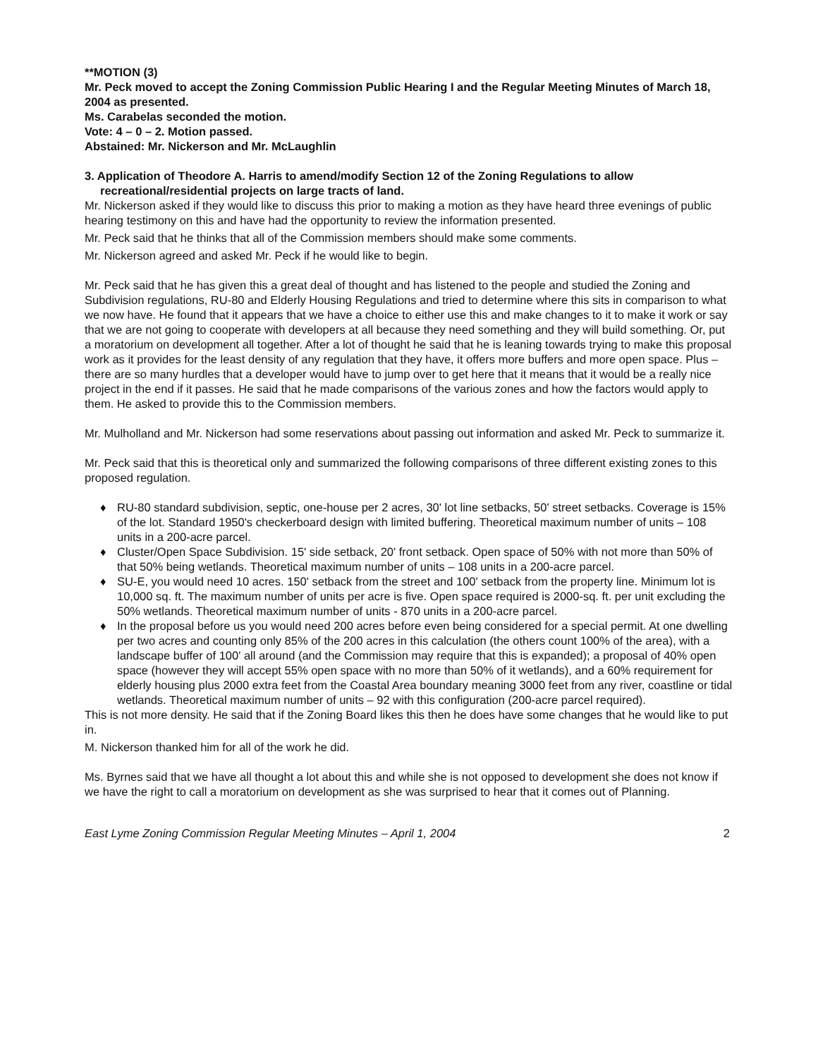**MOTION (3)
Mr. Peck moved to accept the Zoning Commission Public Hearing I and the Regular Meeting Minutes of March 18, 2004 as presented.
Ms. Carabelas seconded the motion.
Vote: 4 – 0 – 2. Motion passed.
Abstained: Mr. Nickerson and Mr. McLaughlin
3. Application of Theodore A. Harris to amend/modify Section 12 of the Zoning Regulations to allow recreational/residential projects on large tracts of land.
Mr. Nickerson asked if they would like to discuss this prior to making a motion as they have heard three evenings of public hearing testimony on this and have had the opportunity to review the information presented.
Mr. Peck said that he thinks that all of the Commission members should make some comments.
Mr. Nickerson agreed and asked Mr. Peck if he would like to begin.
Mr. Peck said that he has given this a great deal of thought and has listened to the people and studied the Zoning and Subdivision regulations, RU-80 and Elderly Housing Regulations and tried to determine where this sits in comparison to what we now have. He found that it appears that we have a choice to either use this and make changes to it to make it work or say that we are not going to cooperate with developers at all because they need something and they will build something. Or, put a moratorium on development all together. After a lot of thought he said that he is leaning towards trying to make this proposal work as it provides for the least density of any regulation that they have, it offers more buffers and more open space. Plus – there are so many hurdles that a developer would have to jump over to get here that it means that it would be a really nice project in the end if it passes. He said that he made comparisons of the various zones and how the factors would apply to them. He asked to provide this to the Commission members.
Mr. Mulholland and Mr. Nickerson had some reservations about passing out information and asked Mr. Peck to summarize it.
Mr. Peck said that this is theoretical only and summarized the following comparisons of three different existing zones to this proposed regulation.
♦ RU-80 standard subdivision, septic, one-house per 2 acres, 30' lot line setbacks, 50' street setbacks. Coverage is 15% of the lot. Standard 1950's checkerboard design with limited buffering. Theoretical maximum number of units – 108 units in a 200-acre parcel.
♦ Cluster/Open Space Subdivision. 15' side setback, 20' front setback. Open space of 50% with not more than 50% of that 50% being wetlands. Theoretical maximum number of units – 108 units in a 200-acre parcel.
♦ SU-E, you would need 10 acres. 150' setback from the street and 100' setback from the property line. Minimum lot is 10,000 sq. ft. The maximum number of units per acre is five. Open space required is 2000-sq. ft. per unit excluding the 50% wetlands. Theoretical maximum number of units - 870 units in a 200-acre parcel.
♦ In the proposal before us you would need 200 acres before even being considered for a special permit. At one dwelling per two acres and counting only 85% of the 200 acres in this calculation (the others count 100% of the area), with a landscape buffer of 100' all around (and the Commission may require that this is expanded); a proposal of 40% open space (however they will accept 55% open space with no more than 50% of it wetlands), and a 60% requirement for elderly housing plus 2000 extra feet from the Coastal Area boundary meaning 3000 feet from any river, coastline or tidal wetlands. Theoretical maximum number of units – 92 with this configuration (200-acre parcel required).
This is not more density. He said that if the Zoning Board likes this then he does have some changes that he would like to put in.
M. Nickerson thanked him for all of the work he did.
Ms. Byrnes said that we have all thought a lot about this and while she is not opposed to development she does not know if we have the right to call a moratorium on development as she was surprised to hear that it comes out of Planning.
East Lyme Zoning Commission Regular Meeting Minutes – April 1, 2004 2